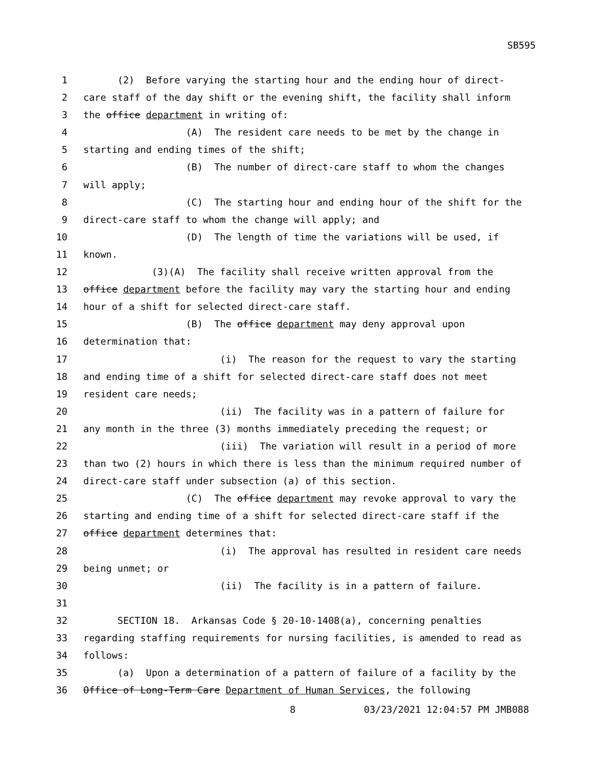SB595
1 (2) Before varying the starting hour and the ending hour of direct-
2 care staff of the day shift or the evening shift, the facility shall inform
3 the office department in writing of:
4 (A) The resident care needs to be met by the change in
5 starting and ending times of the shift;
6 (B) The number of direct-care staff to whom the changes
7 will apply;
8 (C) The starting hour and ending hour of the shift for the
9 direct-care staff to whom the change will apply; and
10 (D) The length of time the variations will be used, if
11 known.
12 (3)(A) The facility shall receive written approval from the
13 office department before the facility may vary the starting hour and ending
14 hour of a shift for selected direct-care staff.
15 (B) The office department may deny approval upon
16 determination that:
17 (i) The reason for the request to vary the starting
18 and ending time of a shift for selected direct-care staff does not meet
19 resident care needs;
20 (ii) The facility was in a pattern of failure for
21 any month in the three (3) months immediately preceding the request; or
22 (iii) The variation will result in a period of more
23 than two (2) hours in which there is less than the minimum required number of
24 direct-care staff under subsection (a) of this section.
25 (C) The office department may revoke approval to vary the
26 starting and ending time of a shift for selected direct-care staff if the
27 office department determines that:
28 (i) The approval has resulted in resident care needs
29 being unmet; or
30 (ii) The facility is in a pattern of failure.
31
32 SECTION 18. Arkansas Code § 20-10-1408(a), concerning penalties
33 regarding staffing requirements for nursing facilities, is amended to read as
34 follows:
35 (a) Upon a determination of a pattern of failure of a facility by the
36 Office of Long-Term Care Department of Human Services, the following
8 03/23/2021 12:04:57 PM JMB088